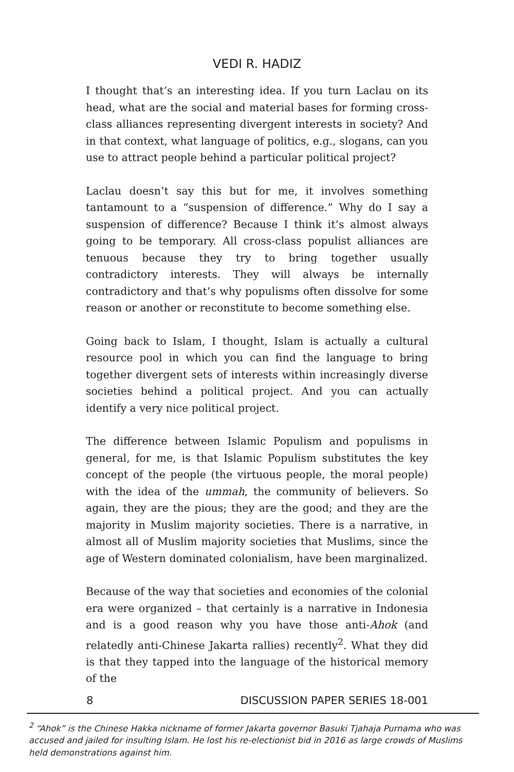VEDI R. HADIZ
I thought that’s an interesting idea. If you turn Laclau on its head, what are the social and material bases for forming cross-class alliances representing divergent interests in society? And in that context, what language of politics, e.g., slogans, can you use to attract people behind a particular political project?
Laclau doesn’t say this but for me, it involves something tantamount to a “suspension of difference.” Why do I say a suspension of difference? Because I think it’s almost always going to be temporary. All cross-class populist alliances are tenuous because they try to bring together usually contradictory interests. They will always be internally contradictory and that’s why populisms often dissolve for some reason or another or reconstitute to become something else.
Going back to Islam, I thought, Islam is actually a cultural resource pool in which you can find the language to bring together divergent sets of interests within increasingly diverse societies behind a political project. And you can actually identify a very nice political project.
The difference between Islamic Populism and populisms in general, for me, is that Islamic Populism substitutes the key concept of the people (the virtuous people, the moral people) with the idea of the ummah, the community of believers. So again, they are the pious; they are the good; and they are the majority in Muslim majority societies. There is a narrative, in almost all of Muslim majority societies that Muslims, since the age of Western dominated colonialism, have been marginalized.
Because of the way that societies and economies of the colonial era were organized – that certainly is a narrative in Indonesia and is a good reason why you have those anti-Ahok (and relatedly anti-Chinese Jakarta rallies) recently<sup>2</sup>. What they did is that they tapped into the language of the historical memory of the
8 DISCUSSION PAPER SERIES 18-001
<sup>2</sup> “Ahok” is the Chinese Hakka nickname of former Jakarta governor Basuki Tjahaja Purnama who was accused and jailed for insulting Islam. He lost his re-electionist bid in 2016 as large crowds of Muslims held demonstrations against him.